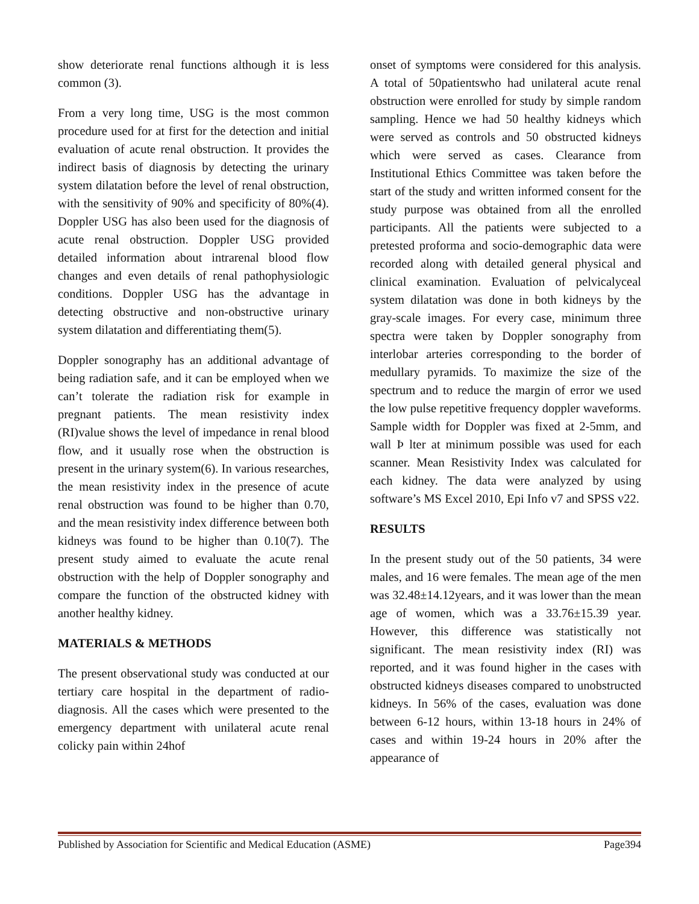show deteriorate renal functions although it is less common (3).
From a very long time, USG is the most common procedure used for at first for the detection and initial evaluation of acute renal obstruction. It provides the indirect basis of diagnosis by detecting the urinary system dilatation before the level of renal obstruction, with the sensitivity of 90% and specificity of 80%(4). Doppler USG has also been used for the diagnosis of acute renal obstruction. Doppler USG provided detailed information about intrarenal blood flow changes and even details of renal pathophysiologic conditions. Doppler USG has the advantage in detecting obstructive and non-obstructive urinary system dilatation and differentiating them(5).
Doppler sonography has an additional advantage of being radiation safe, and it can be employed when we can’t tolerate the radiation risk for example in pregnant patients. The mean resistivity index (RI)value shows the level of impedance in renal blood flow, and it usually rose when the obstruction is present in the urinary system(6). In various researches, the mean resistivity index in the presence of acute renal obstruction was found to be higher than 0.70, and the mean resistivity index difference between both kidneys was found to be higher than 0.10(7). The present study aimed to evaluate the acute renal obstruction with the help of Doppler sonography and compare the function of the obstructed kidney with another healthy kidney.
MATERIALS & METHODS
The present observational study was conducted at our tertiary care hospital in the department of radio-diagnosis. All the cases which were presented to the emergency department with unilateral acute renal colicky pain within 24hof
onset of symptoms were considered for this analysis. A total of 50patientswho had unilateral acute renal obstruction were enrolled for study by simple random sampling. Hence we had 50 healthy kidneys which were served as controls and 50 obstructed kidneys which were served as cases. Clearance from Institutional Ethics Committee was taken before the start of the study and written informed consent for the study purpose was obtained from all the enrolled participants. All the patients were subjected to a pretested proforma and socio-demographic data were recorded along with detailed general physical and clinical examination. Evaluation of pelvicalyceal system dilatation was done in both kidneys by the gray-scale images. For every case, minimum three spectra were taken by Doppler sonography from interlobar arteries corresponding to the border of medullary pyramids. To maximize the size of the spectrum and to reduce the margin of error we used the low pulse repetitive frequency doppler waveforms. Sample width for Doppler was fixed at 2-5mm, and wall Þ lter at minimum possible was used for each scanner. Mean Resistivity Index was calculated for each kidney. The data were analyzed by using software’s MS Excel 2010, Epi Info v7 and SPSS v22.
RESULTS
In the present study out of the 50 patients, 34 were males, and 16 were females. The mean age of the men was 32.48±14.12years, and it was lower than the mean age of women, which was a 33.76±15.39 year. However, this difference was statistically not significant. The mean resistivity index (RI) was reported, and it was found higher in the cases with obstructed kidneys diseases compared to unobstructed kidneys. In 56% of the cases, evaluation was done between 6-12 hours, within 13-18 hours in 24% of cases and within 19-24 hours in 20% after the appearance of
Published by Association for Scientific and Medical Education (ASME) Page394